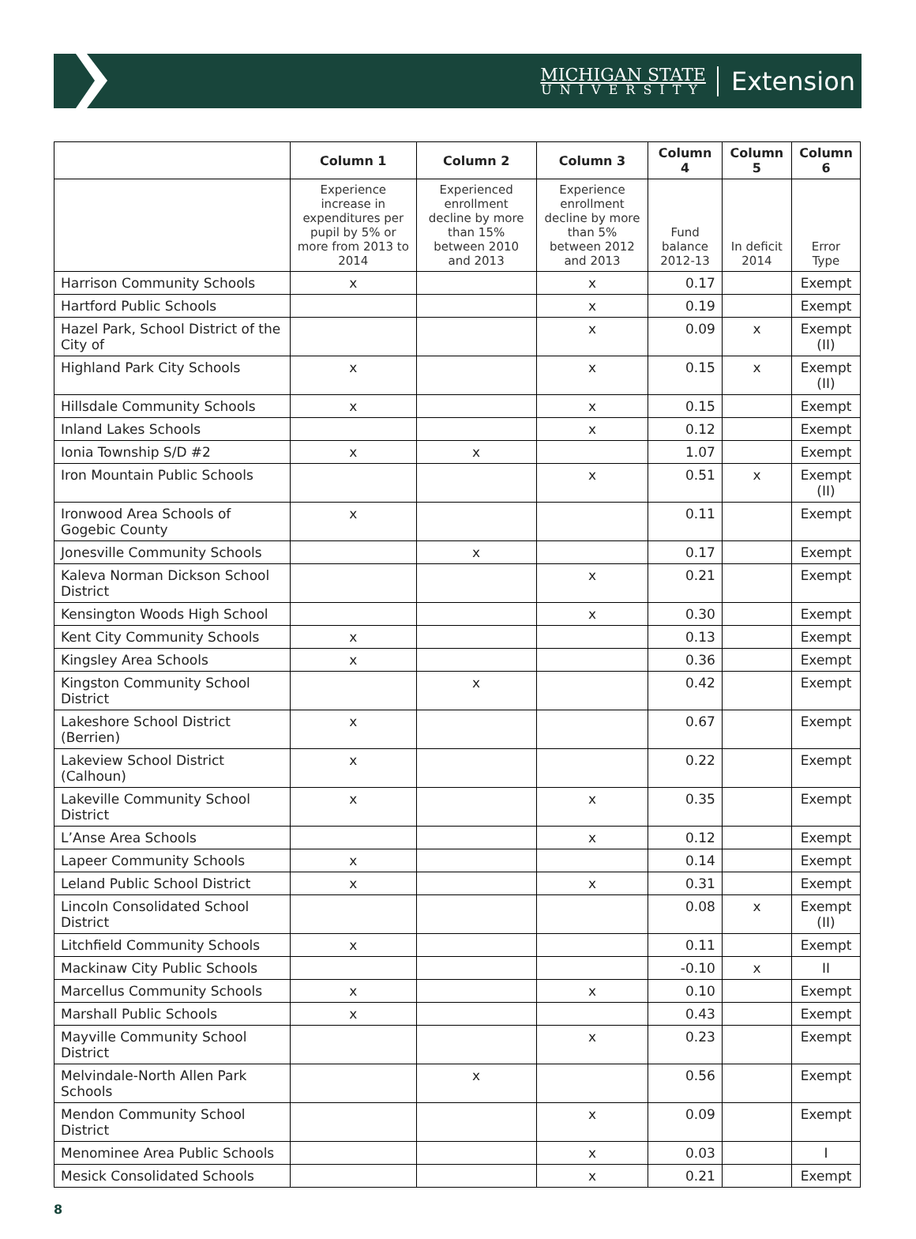MICHIGAN STATE
UNIVERSITY
Extension
| | Column 1 | Column 2 | Column 3 | Column 4 | Column 5 | Column 6 |
| --- | --- | --- | --- | --- | --- | --- |
| | Experience increase in expenditures per pupil by 5% or more from 2013 to 2014 | Experienced enrollment decline by more than 15% between 2010 and 2013 | Experience enrollment decline by more than 5% between 2012 and 2013 | Fund balance 2012-13 | In deficit 2014 | Error Type |
| Harrison Community Schools | x | | x | 0.17 | | Exempt |
| Hartford Public Schools | | | x | 0.19 | | Exempt |
| Hazel Park, School District of the City of | | | x | 0.09 | x | Exempt (II) |
| Highland Park City Schools | x | | x | 0.15 | x | Exempt (II) |
| Hillsdale Community Schools | x | | x | 0.15 | | Exempt |
| Inland Lakes Schools | | | x | 0.12 | | Exempt |
| Ionia Township S/D #2 | x | x | | 1.07 | | Exempt |
| Iron Mountain Public Schools | | | x | 0.51 | x | Exempt (II) |
| Ironwood Area Schools of Gogebic County | x | | | 0.11 | | Exempt |
| Jonesville Community Schools | | x | | 0.17 | | Exempt |
| Kaleva Norman Dickson School District | | | x | 0.21 | | Exempt |
| Kensington Woods High School | | | x | 0.30 | | Exempt |
| Kent City Community Schools | x | | | 0.13 | | Exempt |
| Kingsley Area Schools | x | | | 0.36 | | Exempt |
| Kingston Community School District | | x | | 0.42 | | Exempt |
| Lakeshore School District (Berrien) | x | | | 0.67 | | Exempt |
| Lakeview School District (Calhoun) | x | | | 0.22 | | Exempt |
| Lakeville Community School District | x | | x | 0.35 | | Exempt |
| L’Anse Area Schools | | | x | 0.12 | | Exempt |
| Lapeer Community Schools | x | | | 0.14 | | Exempt |
| Leland Public School District | x | | x | 0.31 | | Exempt |
| Lincoln Consolidated School District | | | | 0.08 | x | Exempt (II) |
| Litchfield Community Schools | x | | | 0.11 | | Exempt |
| Mackinaw City Public Schools | | | | -0.10 | x | II |
| Marcellus Community Schools | x | | x | 0.10 | | Exempt |
| Marshall Public Schools | x | | | 0.43 | | Exempt |
| Mayville Community School District | | | x | 0.23 | | Exempt |
| Melvindale-North Allen Park Schools | | x | | 0.56 | | Exempt |
| Mendon Community School District | | | x | 0.09 | | Exempt |
| Menominee Area Public Schools | | | x | 0.03 | | I |
| Mesick Consolidated Schools | | | x | 0.21 | | Exempt |
8